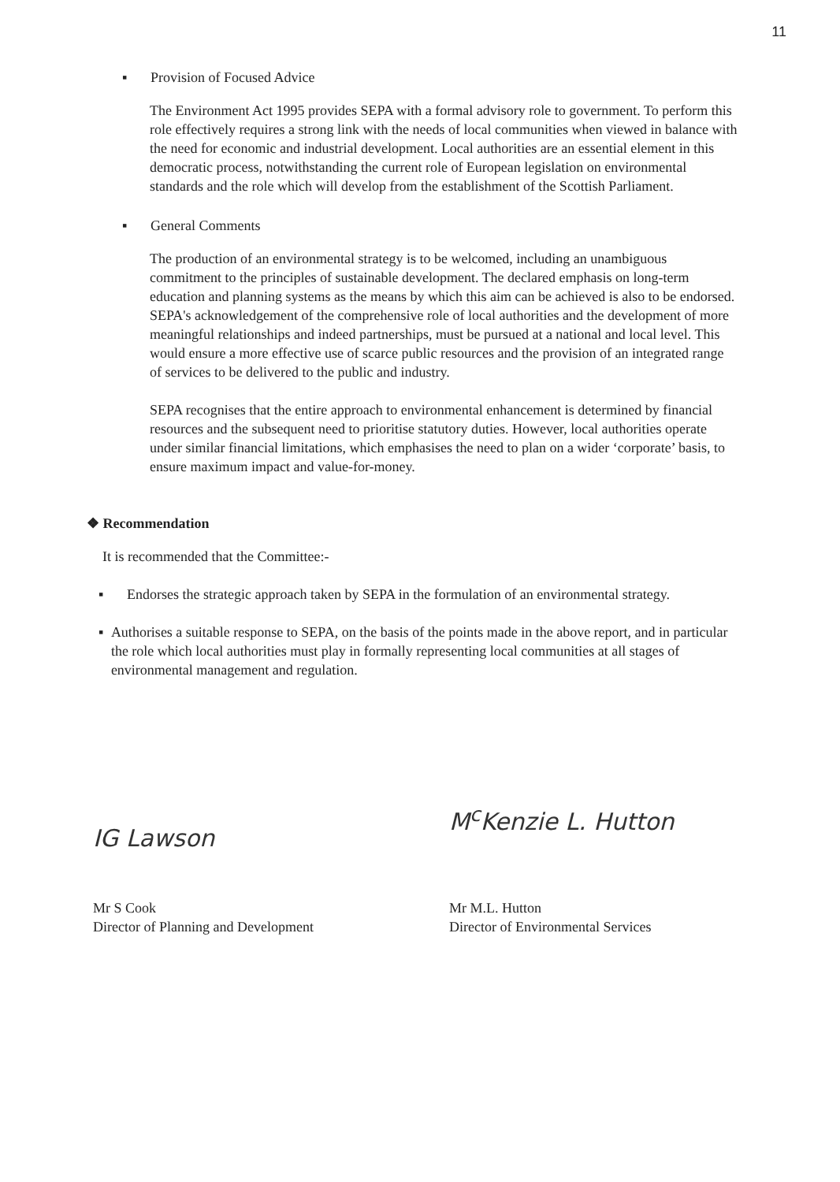11
▪ Provision of Focused Advice
The Environment Act 1995 provides SEPA with a formal advisory role to government. To perform this role effectively requires a strong link with the needs of local communities when viewed in balance with the need for economic and industrial development. Local authorities are an essential element in this democratic process, notwithstanding the current role of European legislation on environmental standards and the role which will develop from the establishment of the Scottish Parliament.
▪ General Comments
The production of an environmental strategy is to be welcomed, including an unambiguous commitment to the principles of sustainable development. The declared emphasis on long-term education and planning systems as the means by which this aim can be achieved is also to be endorsed. SEPA's acknowledgement of the comprehensive role of local authorities and the development of more meaningful relationships and indeed partnerships, must be pursued at a national and local level. This would ensure a more effective use of scarce public resources and the provision of an integrated range of services to be delivered to the public and industry.
SEPA recognises that the entire approach to environmental enhancement is determined by financial resources and the subsequent need to prioritise statutory duties. However, local authorities operate under similar financial limitations, which emphasises the need to plan on a wider ‘corporate’ basis, to ensure maximum impact and value-for-money.
❖ Recommendation
It is recommended that the Committee:-
▪ Endorses the strategic approach taken by SEPA in the formulation of an environmental strategy.
▪ Authorises a suitable response to SEPA, on the basis of the points made in the above report, and in particular the role which local authorities must play in formally representing local communities at all stages of environmental management and regulation.
IG Lawson
Mr S Cook
Director of Planning and Development
M<sup>c</sup>Kenzie L. Hutton
Mr M.L. Hutton
Director of Environmental Services